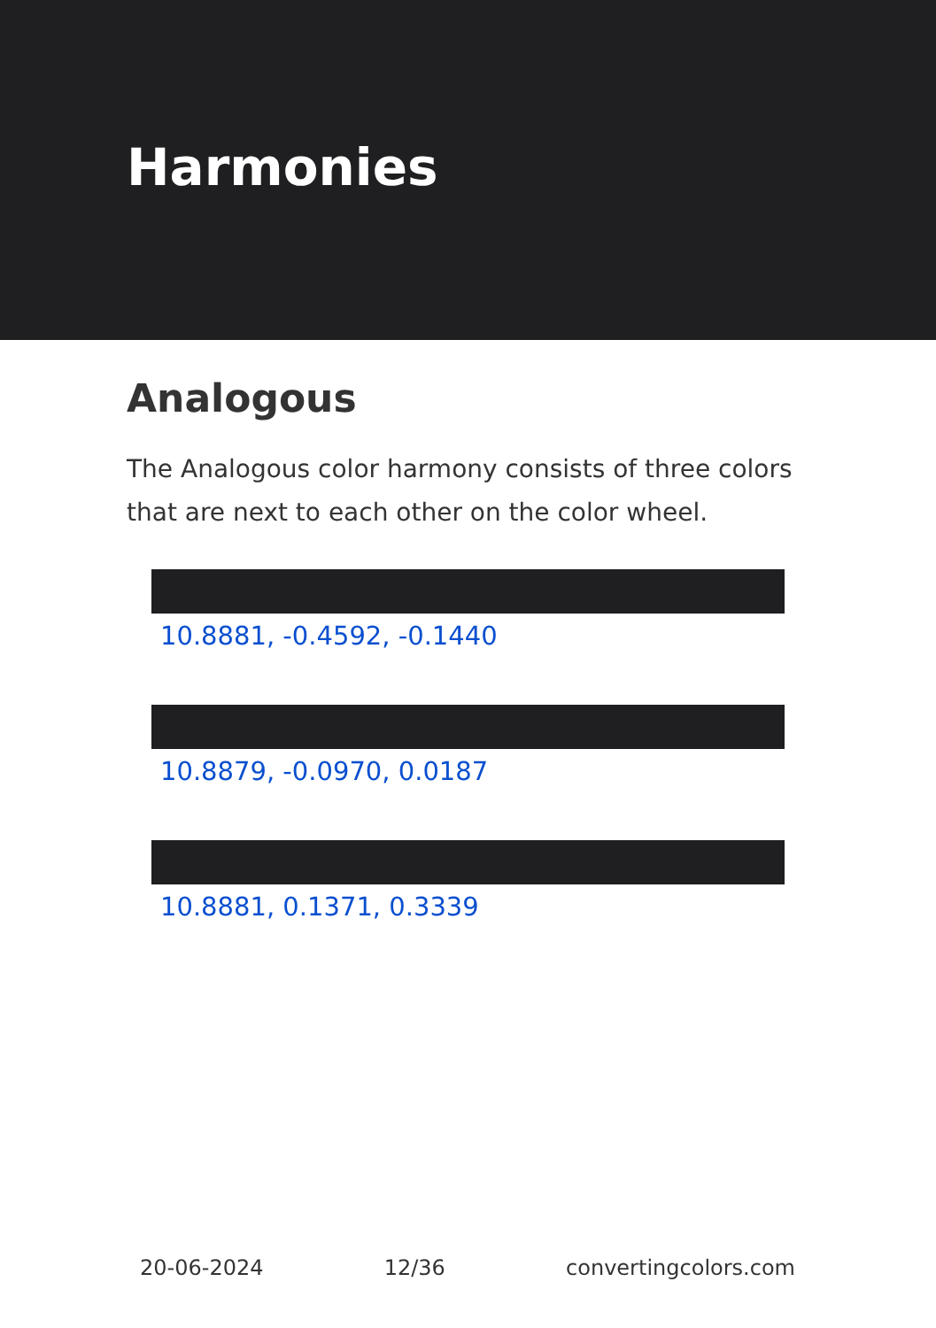Harmonies
Analogous
The Analogous color harmony consists of three colors that are next to each other on the color wheel.
10.8881, -0.4592, -0.1440
10.8879, -0.0970, 0.0187
10.8881, 0.1371, 0.3339
20-06-2024 12/36 convertingcolors.com